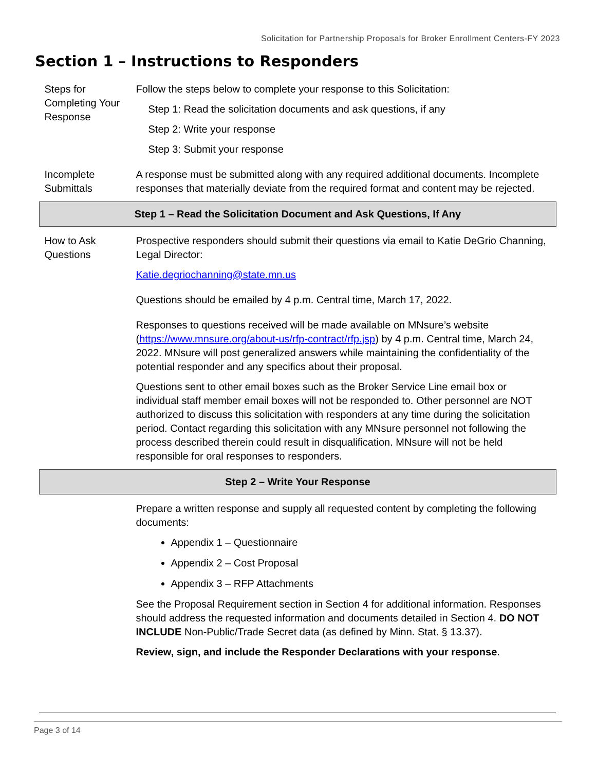Solicitation for Partnership Proposals for Broker Enrollment Centers-FY 2023
Section 1 – Instructions to Responders
| Steps for Completing Your Response | Follow the steps below to complete your response to this Solicitation: Step 1: Read the solicitation documents and ask questions, if any Step 2: Write your response Step 3: Submit your response |
| Incomplete Submittals | A response must be submitted along with any required additional documents. Incomplete responses that materially deviate from the required format and content may be rejected. |
| Step 1 – Read the Solicitation Document and Ask Questions, If Any | |
| How to Ask Questions | Prospective responders should submit their questions via email to Katie DeGrio Channing, Legal Director: Katie.degriochanning@state.mn.us Questions should be emailed by 4 p.m. Central time, March 17, 2022. Responses to questions received will be made available on MNsure’s website ( https://www.mnsure.org/about-us/rfp-contract/rfp.jsp ) by 4 p.m. Central time, March 24, 2022. MNsure will post generalized answers while maintaining the confidentiality of the potential responder and any specifics about their proposal. Questions sent to other email boxes such as the Broker Service Line email box or individual staff member email boxes will not be responded to. Other personnel are NOT authorized to discuss this solicitation with responders at any time during the solicitation period. Contact regarding this solicitation with any MNsure personnel not following the process described therein could result in disqualification. MNsure will not be held responsible for oral responses to responders. |
| Step 2 – Write Your Response | |
| | Prepare a written response and supply all requested content by completing the following documents: Appendix 1 – Questionnaire Appendix 2 – Cost Proposal Appendix 3 – RFP Attachments See the Proposal Requirement section in Section 4 for additional information. Responses should address the requested information and documents detailed in Section 4. DO NOT INCLUDE Non-Public/Trade Secret data (as defined by Minn. Stat. § 13.37). Review, sign, and include the Responder Declarations with your response . |
Page 3 of 14